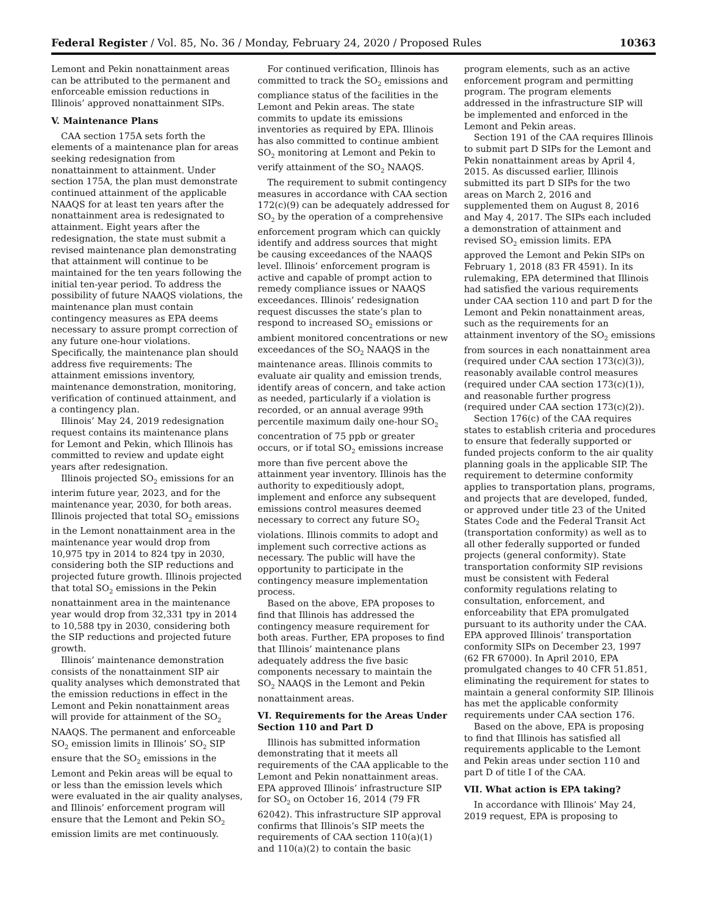Federal Register / Vol. 85, No. 36 / Monday, February 24, 2020 / Proposed Rules 10363
Lemont and Pekin nonattainment areas can be attributed to the permanent and enforceable emission reductions in Illinois’ approved nonattainment SIPs.
V. Maintenance Plans
CAA section 175A sets forth the elements of a maintenance plan for areas seeking redesignation from nonattainment to attainment. Under section 175A, the plan must demonstrate continued attainment of the applicable NAAQS for at least ten years after the nonattainment area is redesignated to attainment. Eight years after the redesignation, the state must submit a revised maintenance plan demonstrating that attainment will continue to be maintained for the ten years following the initial ten-year period. To address the possibility of future NAAQS violations, the maintenance plan must contain contingency measures as EPA deems necessary to assure prompt correction of any future one-hour violations. Specifically, the maintenance plan should address five requirements: The attainment emissions inventory, maintenance demonstration, monitoring, verification of continued attainment, and a contingency plan.
Illinois’ May 24, 2019 redesignation request contains its maintenance plans for Lemont and Pekin, which Illinois has committed to review and update eight years after redesignation.
Illinois projected SO<sub>2</sub> emissions for an interim future year, 2023, and for the maintenance year, 2030, for both areas. Illinois projected that total SO<sub>2</sub> emissions in the Lemont nonattainment area in the maintenance year would drop from 10,975 tpy in 2014 to 824 tpy in 2030, considering both the SIP reductions and projected future growth. Illinois projected that total SO<sub>2</sub> emissions in the Pekin nonattainment area in the maintenance year would drop from 32,331 tpy in 2014 to 10,588 tpy in 2030, considering both the SIP reductions and projected future growth.
Illinois’ maintenance demonstration consists of the nonattainment SIP air quality analyses which demonstrated that the emission reductions in effect in the Lemont and Pekin nonattainment areas will provide for attainment of the SO<sub>2</sub> NAAQS. The permanent and enforceable SO<sub>2</sub> emission limits in Illinois’ SO<sub>2</sub> SIP ensure that the SO<sub>2</sub> emissions in the Lemont and Pekin areas will be equal to or less than the emission levels which were evaluated in the air quality analyses, and Illinois’ enforcement program will ensure that the Lemont and Pekin SO<sub>2</sub> emission limits are met continuously.
For continued verification, Illinois has committed to track the SO<sub>2</sub> emissions and compliance status of the facilities in the Lemont and Pekin areas. The state commits to update its emissions inventories as required by EPA. Illinois has also committed to continue ambient SO<sub>2</sub> monitoring at Lemont and Pekin to verify attainment of the SO<sub>2</sub> NAAQS.
The requirement to submit contingency measures in accordance with CAA section 172(c)(9) can be adequately addressed for SO<sub>2</sub> by the operation of a comprehensive enforcement program which can quickly identify and address sources that might be causing exceedances of the NAAQS level. Illinois’ enforcement program is active and capable of prompt action to remedy compliance issues or NAAQS exceedances. Illinois’ redesignation request discusses the state’s plan to respond to increased SO<sub>2</sub> emissions or ambient monitored concentrations or new exceedances of the SO<sub>2</sub> NAAQS in the maintenance areas. Illinois commits to evaluate air quality and emission trends, identify areas of concern, and take action as needed, particularly if a violation is recorded, or an annual average 99th percentile maximum daily one-hour SO<sub>2</sub> concentration of 75 ppb or greater occurs, or if total SO<sub>2</sub> emissions increase more than five percent above the attainment year inventory. Illinois has the authority to expeditiously adopt, implement and enforce any subsequent emissions control measures deemed necessary to correct any future SO<sub>2</sub> violations. Illinois commits to adopt and implement such corrective actions as necessary. The public will have the opportunity to participate in the contingency measure implementation process.
Based on the above, EPA proposes to find that Illinois has addressed the contingency measure requirement for both areas. Further, EPA proposes to find that Illinois’ maintenance plans adequately address the five basic components necessary to maintain the SO<sub>2</sub> NAAQS in the Lemont and Pekin nonattainment areas.
VI. Requirements for the Areas Under Section 110 and Part D
Illinois has submitted information demonstrating that it meets all requirements of the CAA applicable to the Lemont and Pekin nonattainment areas. EPA approved Illinois’ infrastructure SIP for SO<sub>2</sub> on October 16, 2014 (79 FR 62042). This infrastructure SIP approval confirms that Illinois’s SIP meets the requirements of CAA section 110(a)(1) and 110(a)(2) to contain the basic
program elements, such as an active enforcement program and permitting program. The program elements addressed in the infrastructure SIP will be implemented and enforced in the Lemont and Pekin areas.
Section 191 of the CAA requires Illinois to submit part D SIPs for the Lemont and Pekin nonattainment areas by April 4, 2015. As discussed earlier, Illinois submitted its part D SIPs for the two areas on March 2, 2016 and supplemented them on August 8, 2016 and May 4, 2017. The SIPs each included a demonstration of attainment and revised SO<sub>2</sub> emission limits. EPA approved the Lemont and Pekin SIPs on February 1, 2018 (83 FR 4591). In its rulemaking, EPA determined that Illinois had satisfied the various requirements under CAA section 110 and part D for the Lemont and Pekin nonattainment areas, such as the requirements for an attainment inventory of the SO<sub>2</sub> emissions from sources in each nonattainment area (required under CAA section 173(c)(3)), reasonably available control measures (required under CAA section 173(c)(1)), and reasonable further progress (required under CAA section 173(c)(2)).
Section 176(c) of the CAA requires states to establish criteria and procedures to ensure that federally supported or funded projects conform to the air quality planning goals in the applicable SIP. The requirement to determine conformity applies to transportation plans, programs, and projects that are developed, funded, or approved under title 23 of the United States Code and the Federal Transit Act (transportation conformity) as well as to all other federally supported or funded projects (general conformity). State transportation conformity SIP revisions must be consistent with Federal conformity regulations relating to consultation, enforcement, and enforceability that EPA promulgated pursuant to its authority under the CAA. EPA approved Illinois’ transportation conformity SIPs on December 23, 1997 (62 FR 67000). In April 2010, EPA promulgated changes to 40 CFR 51.851, eliminating the requirement for states to maintain a general conformity SIP. Illinois has met the applicable conformity requirements under CAA section 176.
Based on the above, EPA is proposing to find that Illinois has satisfied all requirements applicable to the Lemont and Pekin areas under section 110 and part D of title I of the CAA.
VII. What action is EPA taking?
In accordance with Illinois’ May 24, 2019 request, EPA is proposing to